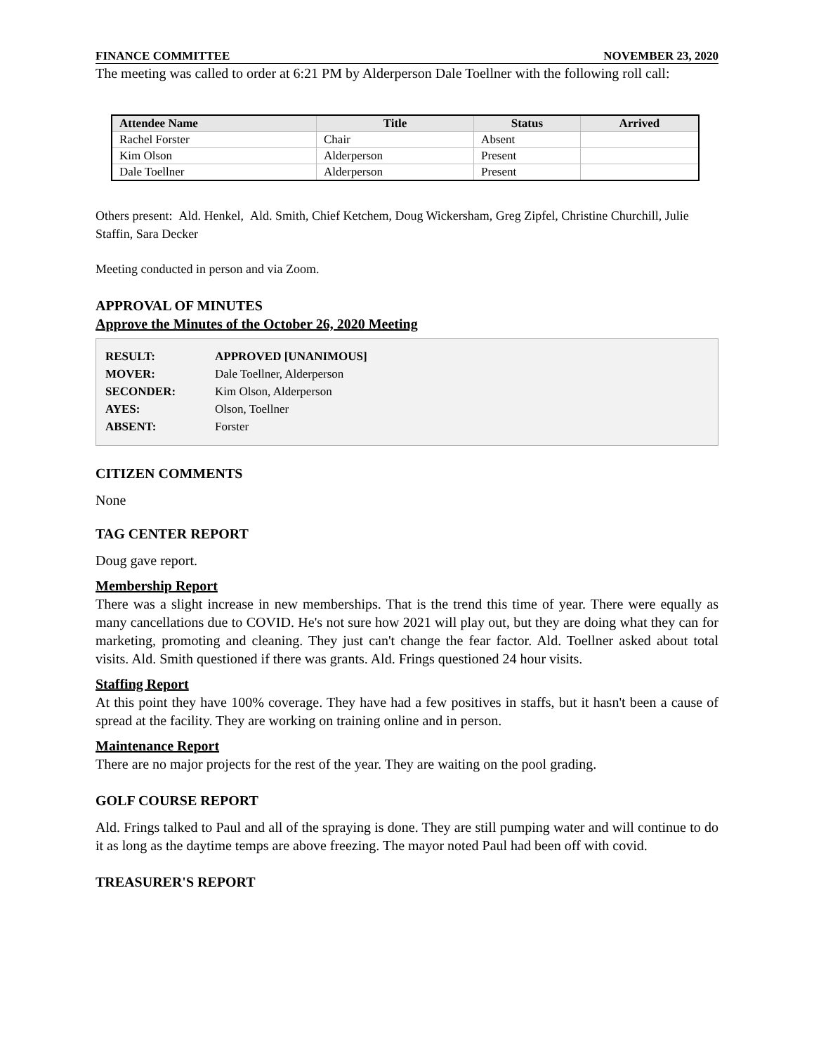FINANCE COMMITTEE NOVEMBER 23, 2020
The meeting was called to order at 6:21 PM by Alderperson Dale Toellner with the following roll call:
| Attendee Name | Title | Status | Arrived |
| --- | --- | --- | --- |
| Rachel Forster | Chair | Absent | |
| Kim Olson | Alderperson | Present | |
| Dale Toellner | Alderperson | Present | |
Others present: Ald. Henkel, Ald. Smith, Chief Ketchem, Doug Wickersham, Greg Zipfel, Christine Churchill, Julie Staffin, Sara Decker
Meeting conducted in person and via Zoom.
APPROVAL OF MINUTES
Approve the Minutes of the October 26, 2020 Meeting
| RESULT: | APPROVED [UNANIMOUS] |
| MOVER: | Dale Toellner, Alderperson |
| SECONDER: | Kim Olson, Alderperson |
| AYES: | Olson, Toellner |
| ABSENT: | Forster |
CITIZEN COMMENTS
None
TAG CENTER REPORT
Doug gave report.
Membership Report
There was a slight increase in new memberships. That is the trend this time of year. There were equally as many cancellations due to COVID. He's not sure how 2021 will play out, but they are doing what they can for marketing, promoting and cleaning. They just can't change the fear factor. Ald. Toellner asked about total visits. Ald. Smith questioned if there was grants. Ald. Frings questioned 24 hour visits.
Staffing Report
At this point they have 100% coverage. They have had a few positives in staffs, but it hasn't been a cause of spread at the facility. They are working on training online and in person.
Maintenance Report
There are no major projects for the rest of the year. They are waiting on the pool grading.
GOLF COURSE REPORT
Ald. Frings talked to Paul and all of the spraying is done. They are still pumping water and will continue to do it as long as the daytime temps are above freezing. The mayor noted Paul had been off with covid.
TREASURER'S REPORT